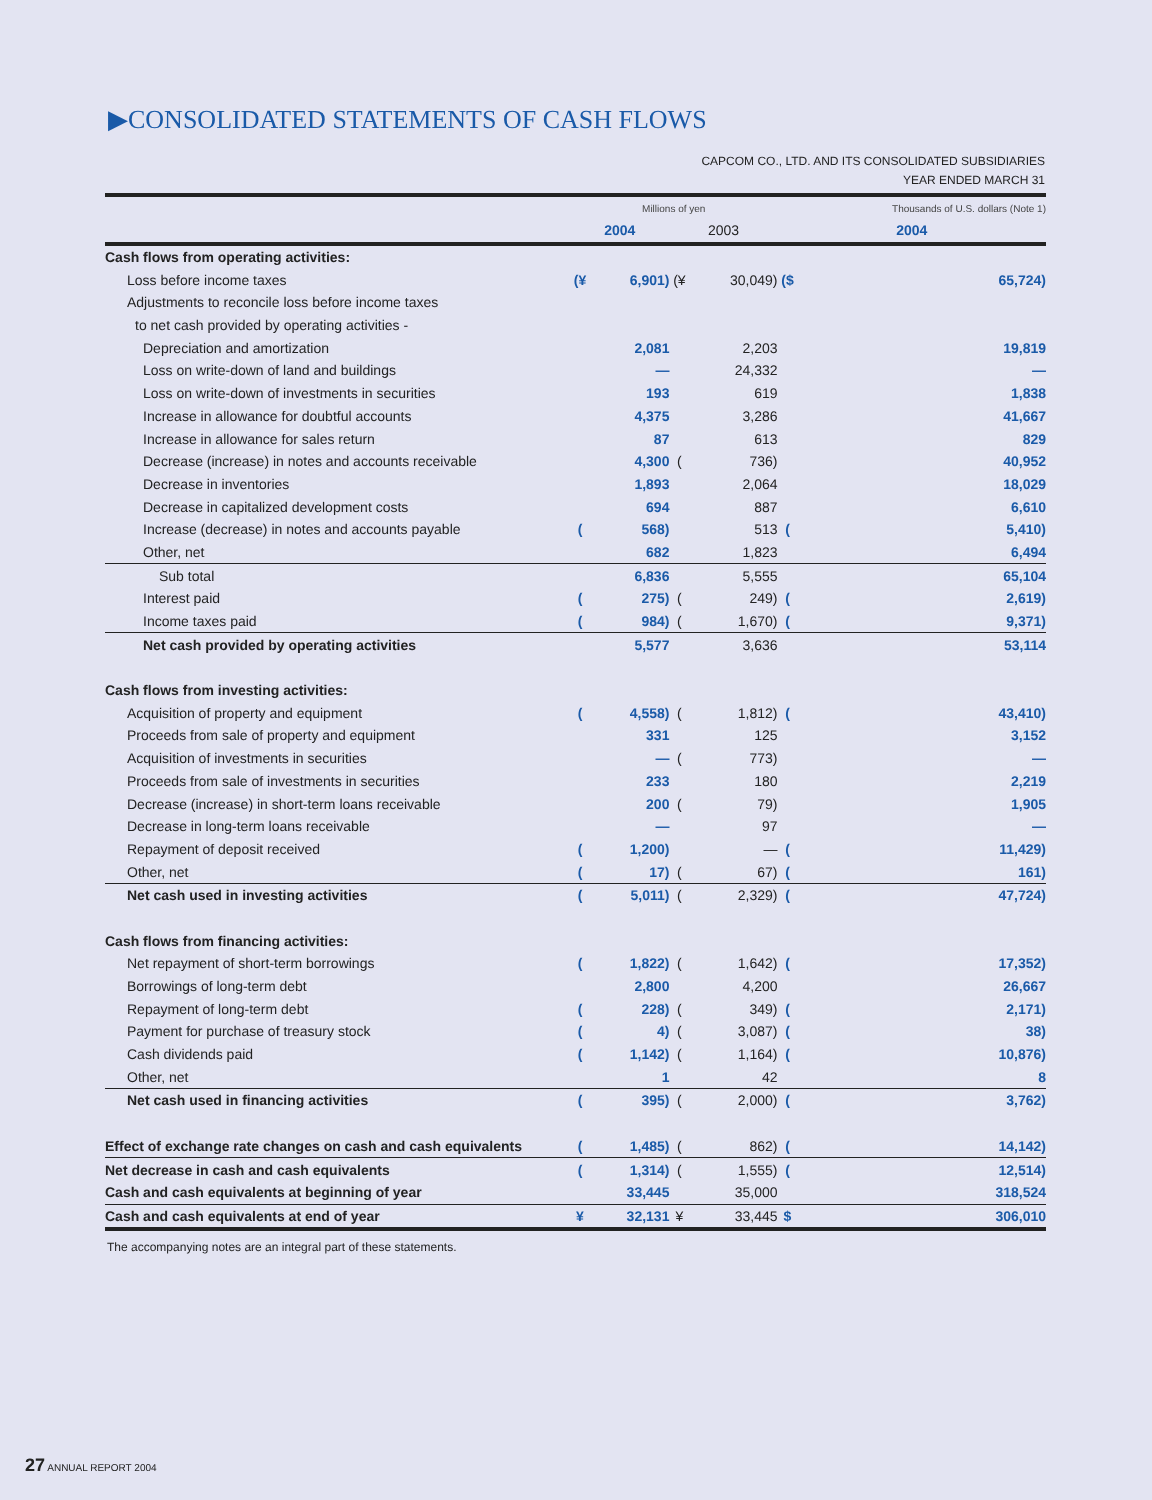▶CONSOLIDATED STATEMENTS OF CASH FLOWS
CAPCOM CO., LTD. AND ITS CONSOLIDATED SUBSIDIARIES
YEAR ENDED MARCH 31
| | Millions of yen | | | | Thousands of U.S. dollars (Note 1) | |
| | 2004 | | 2003 | | 2004 | |
| Cash flows from operating activities: | | | | | | |
| Loss before income taxes | (¥ | 6,901) | (¥ | 30,049) | ($ | 65,724) |
| Adjustments to reconcile loss before income taxes | | | | | | |
| to net cash provided by operating activities - | | | | | | |
| Depreciation and amortization | | 2,081 | | 2,203 | | 19,819 |
| Loss on write-down of land and buildings | | — | | 24,332 | | — |
| Loss on write-down of investments in securities | | 193 | | 619 | | 1,838 |
| Increase in allowance for doubtful accounts | | 4,375 | | 3,286 | | 41,667 |
| Increase in allowance for sales return | | 87 | | 613 | | 829 |
| Decrease (increase) in notes and accounts receivable | | 4,300 | ( | 736) | | 40,952 |
| Decrease in inventories | | 1,893 | | 2,064 | | 18,029 |
| Decrease in capitalized development costs | | 694 | | 887 | | 6,610 |
| Increase (decrease) in notes and accounts payable | ( | 568) | | 513 | ( | 5,410) |
| Other, net | | 682 | | 1,823 | | 6,494 |
| Sub total | | 6,836 | | 5,555 | | 65,104 |
| Interest paid | ( | 275) | ( | 249) | ( | 2,619) |
| Income taxes paid | ( | 984) | ( | 1,670) | ( | 9,371) |
| Net cash provided by operating activities | | 5,577 | | 3,636 | | 53,114 |
| Cash flows from investing activities: | | | | | | |
| Acquisition of property and equipment | ( | 4,558) | ( | 1,812) | ( | 43,410) |
| Proceeds from sale of property and equipment | | 331 | | 125 | | 3,152 |
| Acquisition of investments in securities | | — | ( | 773) | | — |
| Proceeds from sale of investments in securities | | 233 | | 180 | | 2,219 |
| Decrease (increase) in short-term loans receivable | | 200 | ( | 79) | | 1,905 |
| Decrease in long-term loans receivable | | — | | 97 | | — |
| Repayment of deposit received | ( | 1,200) | | — | ( | 11,429) |
| Other, net | ( | 17) | ( | 67) | ( | 161) |
| Net cash used in investing activities | ( | 5,011) | ( | 2,329) | ( | 47,724) |
| Cash flows from financing activities: | | | | | | |
| Net repayment of short-term borrowings | ( | 1,822) | ( | 1,642) | ( | 17,352) |
| Borrowings of long-term debt | | 2,800 | | 4,200 | | 26,667 |
| Repayment of long-term debt | ( | 228) | ( | 349) | ( | 2,171) |
| Payment for purchase of treasury stock | ( | 4) | ( | 3,087) | ( | 38) |
| Cash dividends paid | ( | 1,142) | ( | 1,164) | ( | 10,876) |
| Other, net | | 1 | | 42 | | 8 |
| Net cash used in financing activities | ( | 395) | ( | 2,000) | ( | 3,762) |
| Effect of exchange rate changes on cash and cash equivalents | ( | 1,485) | ( | 862) | ( | 14,142) |
| Net decrease in cash and cash equivalents | ( | 1,314) | ( | 1,555) | ( | 12,514) |
| Cash and cash equivalents at beginning of year | | 33,445 | | 35,000 | | 318,524 |
| Cash and cash equivalents at end of year | ¥ | 32,131 | ¥ | 33,445 | $ | 306,010 |
The accompanying notes are an integral part of these statements.
27 ANNUAL REPORT 2004